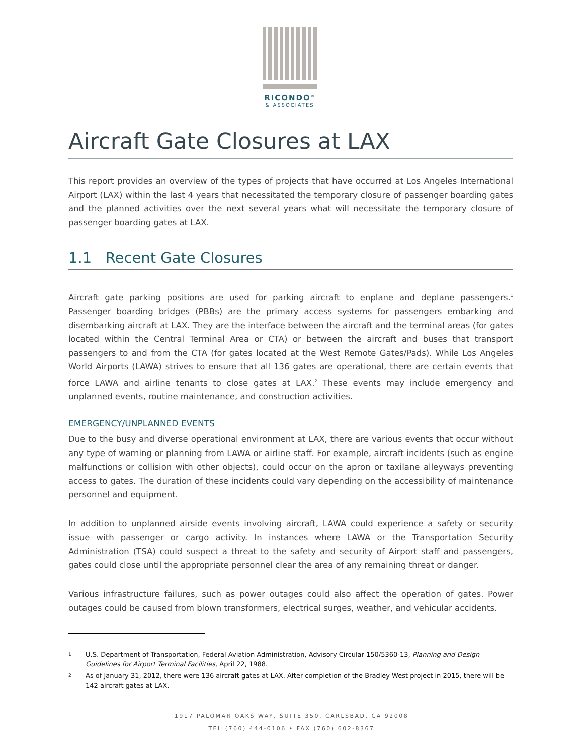RICONDO<sup>®</sup>
& ASSOCIATES
Aircraft Gate Closures at LAX
This report provides an overview of the types of projects that have occurred at Los Angeles International Airport (LAX) within the last 4 years that necessitated the temporary closure of passenger boarding gates and the planned activities over the next several years what will necessitate the temporary closure of passenger boarding gates at LAX.
1.1 Recent Gate Closures
Aircraft gate parking positions are used for parking aircraft to enplane and deplane passengers.<sup>1</sup> Passenger boarding bridges (PBBs) are the primary access systems for passengers embarking and disembarking aircraft at LAX. They are the interface between the aircraft and the terminal areas (for gates located within the Central Terminal Area or CTA) or between the aircraft and buses that transport passengers to and from the CTA (for gates located at the West Remote Gates/Pads). While Los Angeles World Airports (LAWA) strives to ensure that all 136 gates are operational, there are certain events that force LAWA and airline tenants to close gates at LAX.<sup>2</sup> These events may include emergency and unplanned events, routine maintenance, and construction activities.
EMERGENCY/UNPLANNED EVENTS
Due to the busy and diverse operational environment at LAX, there are various events that occur without any type of warning or planning from LAWA or airline staff. For example, aircraft incidents (such as engine malfunctions or collision with other objects), could occur on the apron or taxilane alleyways preventing access to gates. The duration of these incidents could vary depending on the accessibility of maintenance personnel and equipment.
In addition to unplanned airside events involving aircraft, LAWA could experience a safety or security issue with passenger or cargo activity. In instances where LAWA or the Transportation Security Administration (TSA) could suspect a threat to the safety and security of Airport staff and passengers, gates could close until the appropriate personnel clear the area of any remaining threat or danger.
Various infrastructure failures, such as power outages could also affect the operation of gates. Power outages could be caused from blown transformers, electrical surges, weather, and vehicular accidents.
1
U.S. Department of Transportation, Federal Aviation Administration, Advisory Circular 150/5360-13, Planning and Design Guidelines for Airport Terminal Facilities, April 22, 1988.
2
As of January 31, 2012, there were 136 aircraft gates at LAX. After completion of the Bradley West project in 2015, there will be 142 aircraft gates at LAX.
1917 PALOMAR OAKS WAY, SUITE 350, CARLSBAD, CA 92008
TEL (760) 444-0106 • FAX (760) 602-8367